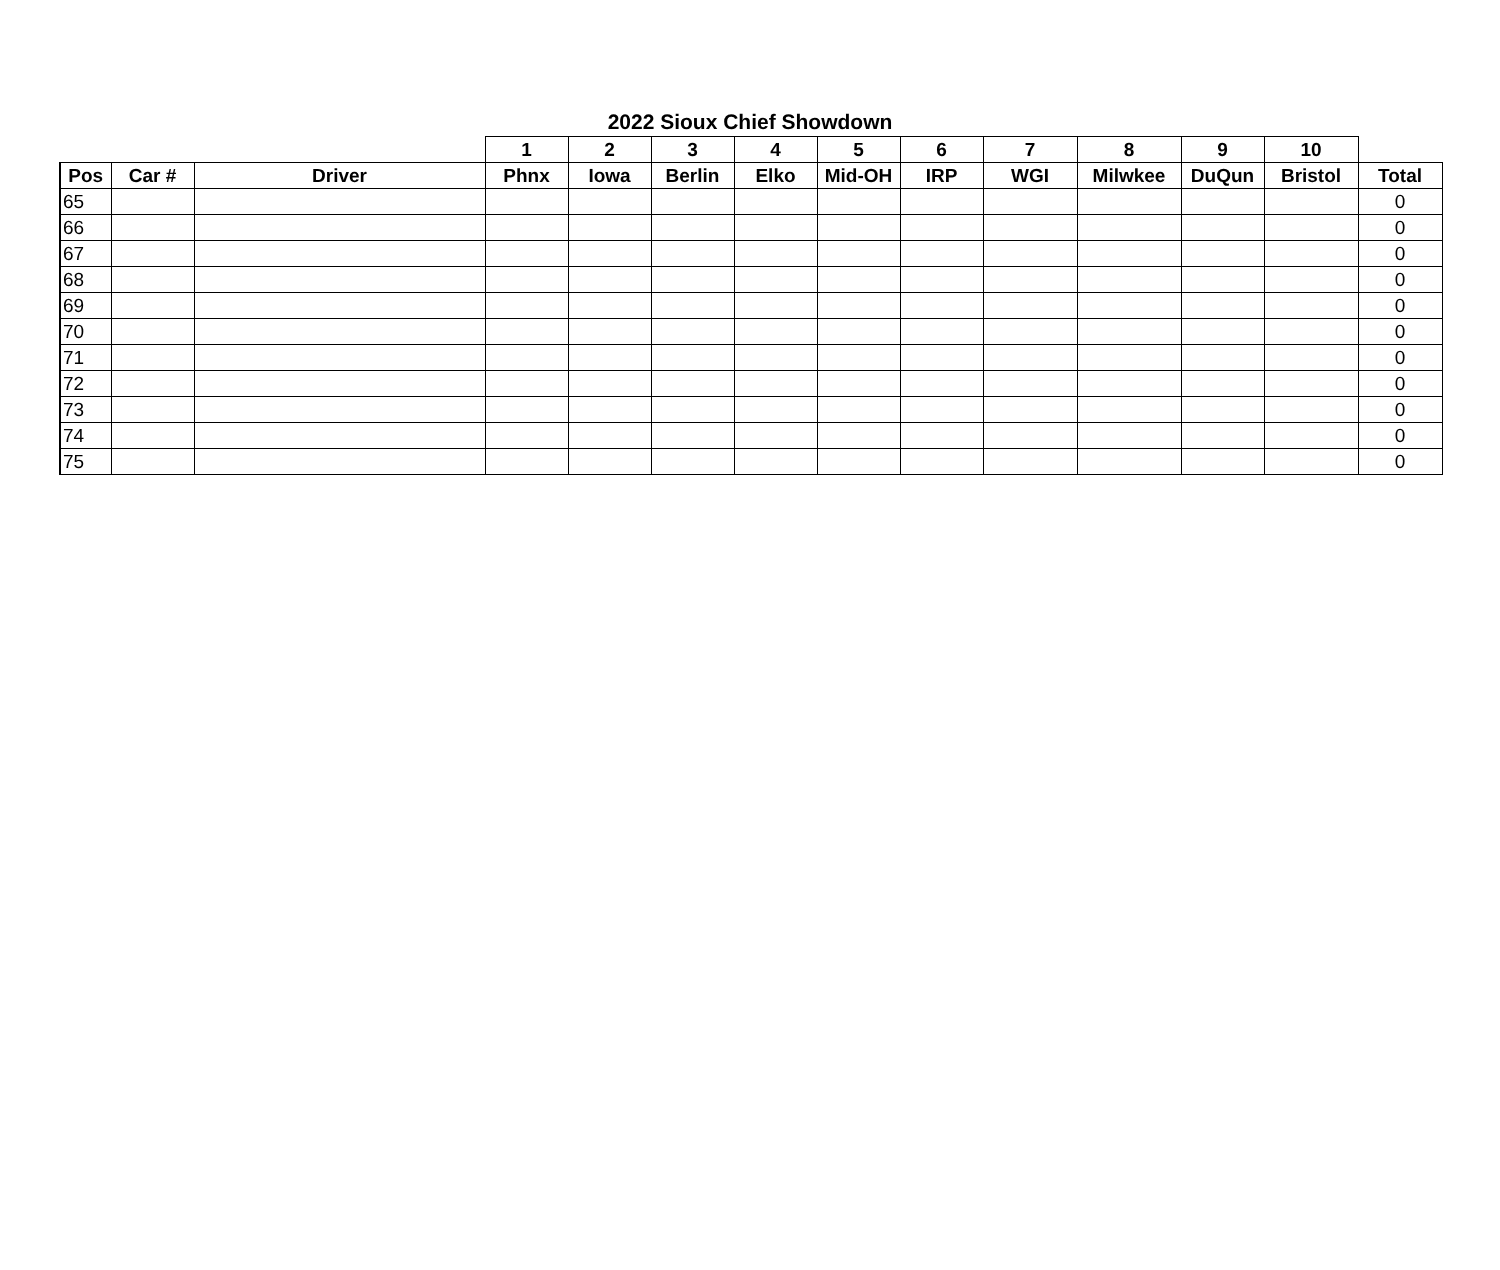2022 Sioux Chief Showdown
| | | | 1 | 2 | 3 | 4 | 5 | 6 | 7 | 8 | 9 | 10 | |
| --- | --- | --- | --- | --- | --- | --- | --- | --- | --- | --- | --- | --- | --- |
| Pos | Car # | Driver | Phnx | Iowa | Berlin | Elko | Mid-OH | IRP | WGI | Milwkee | DuQun | Bristol | Total |
| 65 | | | | | | | | | | | | | 0 |
| 66 | | | | | | | | | | | | | 0 |
| 67 | | | | | | | | | | | | | 0 |
| 68 | | | | | | | | | | | | | 0 |
| 69 | | | | | | | | | | | | | 0 |
| 70 | | | | | | | | | | | | | 0 |
| 71 | | | | | | | | | | | | | 0 |
| 72 | | | | | | | | | | | | | 0 |
| 73 | | | | | | | | | | | | | 0 |
| 74 | | | | | | | | | | | | | 0 |
| 75 | | | | | | | | | | | | | 0 |